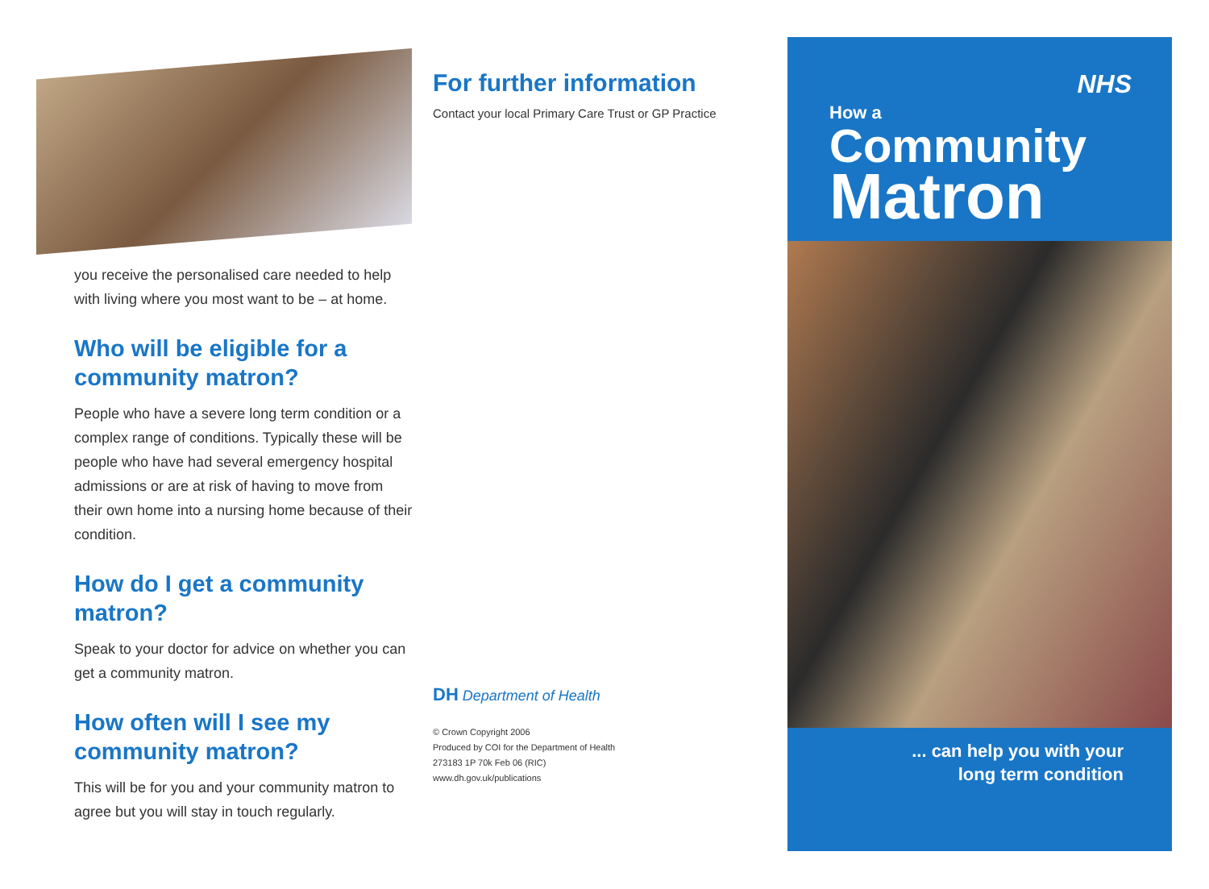you receive the personalised care needed to help with living where you most want to be – at home.
Who will be eligible for a community matron?
People who have a severe long term condition or a complex range of conditions. Typically these will be people who have had several emergency hospital admissions or are at risk of having to move from their own home into a nursing home because of their condition.
How do I get a community matron?
Speak to your doctor for advice on whether you can get a community matron.
How often will I see my community matron?
This will be for you and your community matron to agree but you will stay in touch regularly.
For further information
Contact your local Primary Care Trust or GP Practice
DH Department of Health
© Crown Copyright 2006
Produced by COI for the Department of Health
273183 1P 70k Feb 06 (RIC)
www.dh.gov.uk/publications
NHS
How a
Community
Matron
... can help you with your
long term condition